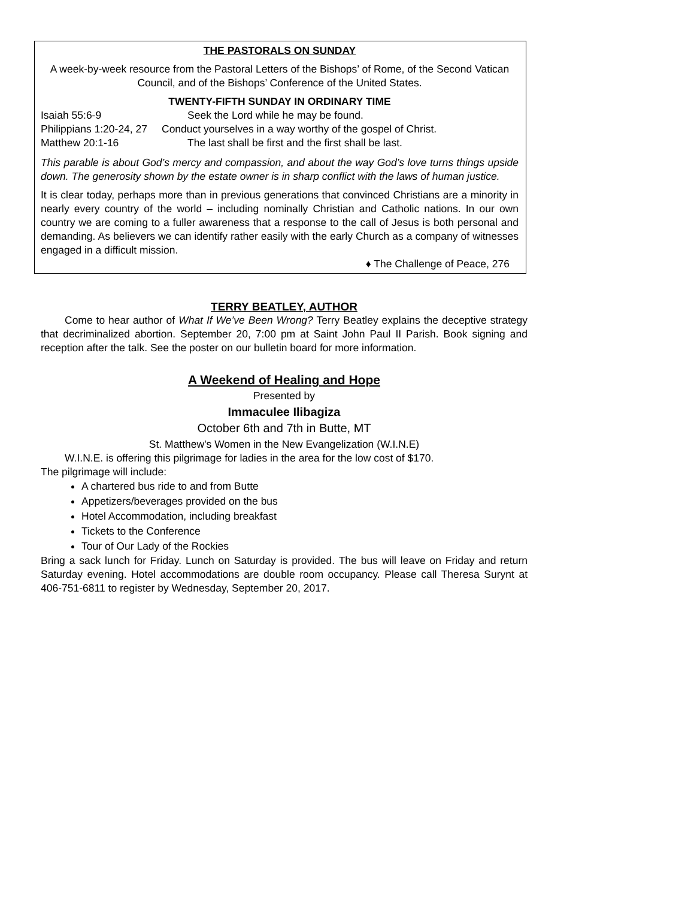THE PASTORALS ON SUNDAY
A week-by-week resource from the Pastoral Letters of the Bishops’ of Rome, of the Second Vatican Council, and of the Bishops’ Conference of the United States.
TWENTY-FIFTH SUNDAY IN ORDINARY TIME
Isaiah 55:6-9 Seek the Lord while he may be found.
Philippians 1:20-24, 27 Conduct yourselves in a way worthy of the gospel of Christ.
Matthew 20:1-16 The last shall be first and the first shall be last.
This parable is about God’s mercy and compassion, and about the way God’s love turns things upside down. The generosity shown by the estate owner is in sharp conflict with the laws of human justice.
It is clear today, perhaps more than in previous generations that convinced Christians are a minority in nearly every country of the world – including nominally Christian and Catholic nations. In our own country we are coming to a fuller awareness that a response to the call of Jesus is both personal and demanding. As believers we can identify rather easily with the early Church as a company of witnesses engaged in a difficult mission.
♦ The Challenge of Peace, 276
TERRY BEATLEY, AUTHOR
Come to hear author of What If We’ve Been Wrong? Terry Beatley explains the deceptive strategy that decriminalized abortion. September 20, 7:00 pm at Saint John Paul II Parish. Book signing and reception after the talk. See the poster on our bulletin board for more information.
A Weekend of Healing and Hope
Presented by
Immaculee Ilibagiza
October 6th and 7th in Butte, MT
St. Matthew's Women in the New Evangelization (W.I.N.E)
W.I.N.E. is offering this pilgrimage for ladies in the area for the low cost of $170.
The pilgrimage will include:
A chartered bus ride to and from Butte
Appetizers/beverages provided on the bus
Hotel Accommodation, including breakfast
Tickets to the Conference
Tour of Our Lady of the Rockies
Bring a sack lunch for Friday. Lunch on Saturday is provided. The bus will leave on Friday and return Saturday evening. Hotel accommodations are double room occupancy. Please call Theresa Surynt at 406-751-6811 to register by Wednesday, September 20, 2017.